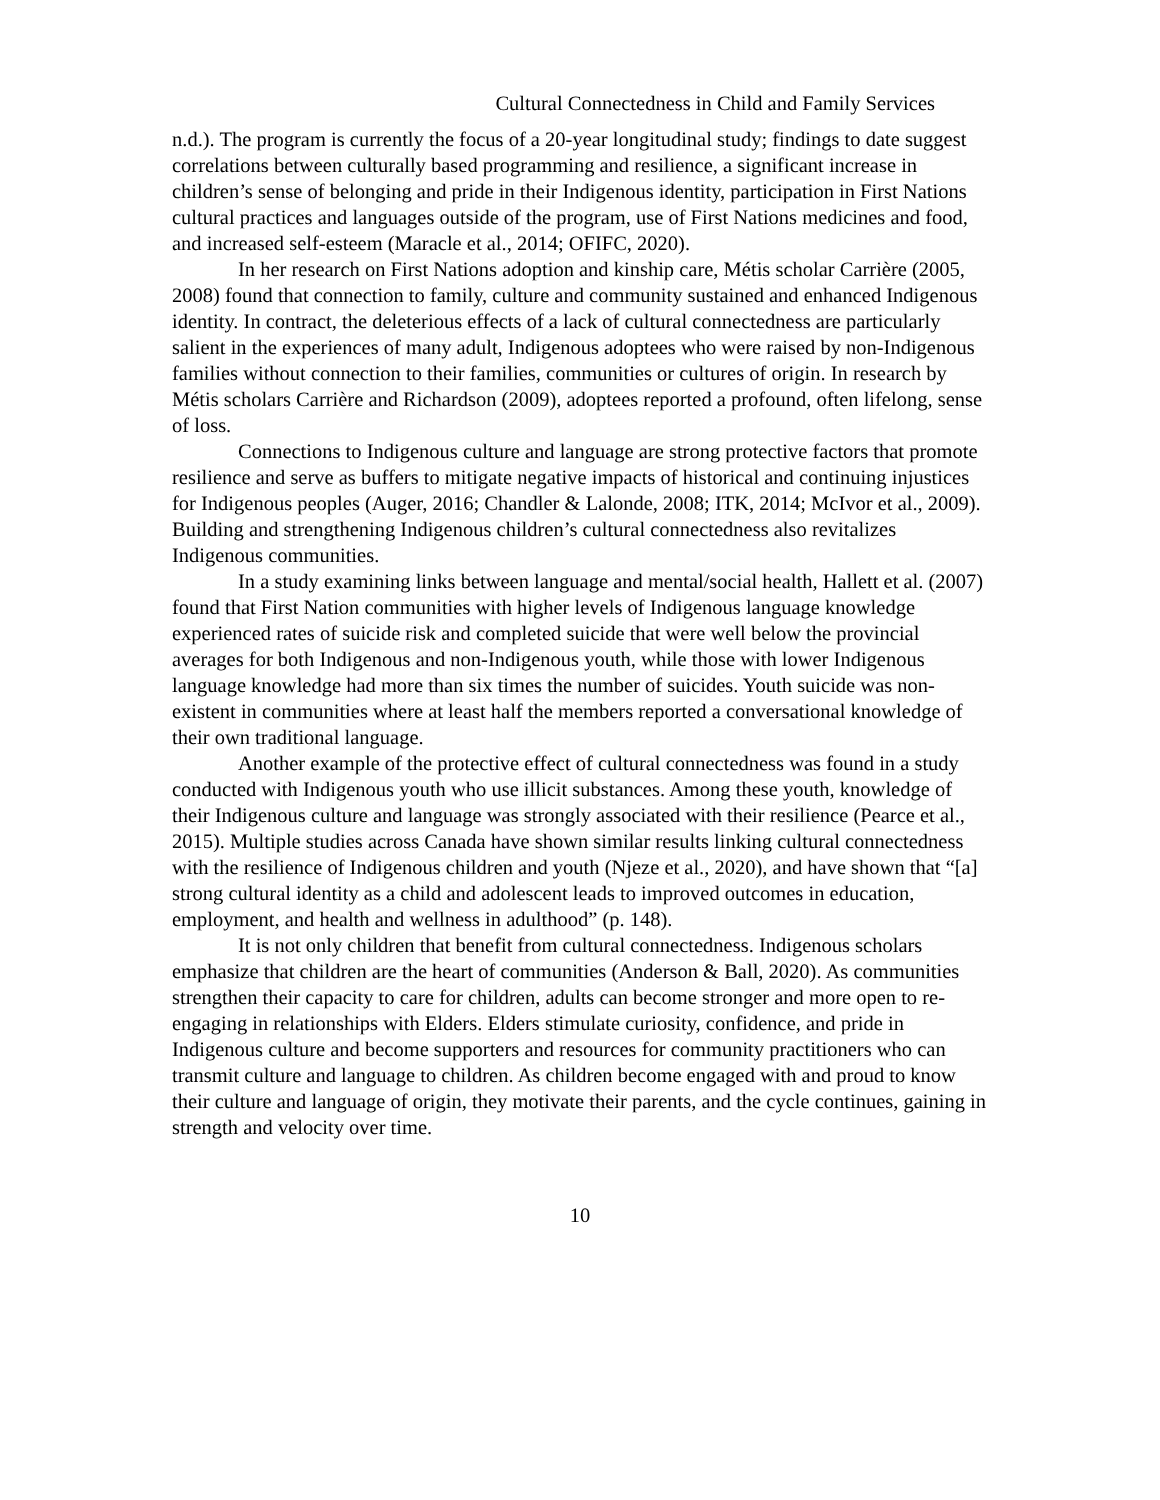Cultural Connectedness in Child and Family Services
n.d.). The program is currently the focus of a 20-year longitudinal study; findings to date suggest correlations between culturally based programming and resilience, a significant increase in children’s sense of belonging and pride in their Indigenous identity, participation in First Nations cultural practices and languages outside of the program, use of First Nations medicines and food, and increased self-esteem (Maracle et al., 2014; OFIFC, 2020).
In her research on First Nations adoption and kinship care, Métis scholar Carrière (2005, 2008) found that connection to family, culture and community sustained and enhanced Indigenous identity. In contract, the deleterious effects of a lack of cultural connectedness are particularly salient in the experiences of many adult, Indigenous adoptees who were raised by non-Indigenous families without connection to their families, communities or cultures of origin. In research by Métis scholars Carrière and Richardson (2009), adoptees reported a profound, often lifelong, sense of loss.
Connections to Indigenous culture and language are strong protective factors that promote resilience and serve as buffers to mitigate negative impacts of historical and continuing injustices for Indigenous peoples (Auger, 2016; Chandler & Lalonde, 2008; ITK, 2014; McIvor et al., 2009). Building and strengthening Indigenous children’s cultural connectedness also revitalizes Indigenous communities.
In a study examining links between language and mental/social health, Hallett et al. (2007) found that First Nation communities with higher levels of Indigenous language knowledge experienced rates of suicide risk and completed suicide that were well below the provincial averages for both Indigenous and non-Indigenous youth, while those with lower Indigenous language knowledge had more than six times the number of suicides. Youth suicide was non-existent in communities where at least half the members reported a conversational knowledge of their own traditional language.
Another example of the protective effect of cultural connectedness was found in a study conducted with Indigenous youth who use illicit substances. Among these youth, knowledge of their Indigenous culture and language was strongly associated with their resilience (Pearce et al., 2015). Multiple studies across Canada have shown similar results linking cultural connectedness with the resilience of Indigenous children and youth (Njeze et al., 2020), and have shown that “[a] strong cultural identity as a child and adolescent leads to improved outcomes in education, employment, and health and wellness in adulthood” (p. 148).
It is not only children that benefit from cultural connectedness. Indigenous scholars emphasize that children are the heart of communities (Anderson & Ball, 2020). As communities strengthen their capacity to care for children, adults can become stronger and more open to re-engaging in relationships with Elders. Elders stimulate curiosity, confidence, and pride in Indigenous culture and become supporters and resources for community practitioners who can transmit culture and language to children. As children become engaged with and proud to know their culture and language of origin, they motivate their parents, and the cycle continues, gaining in strength and velocity over time.
10